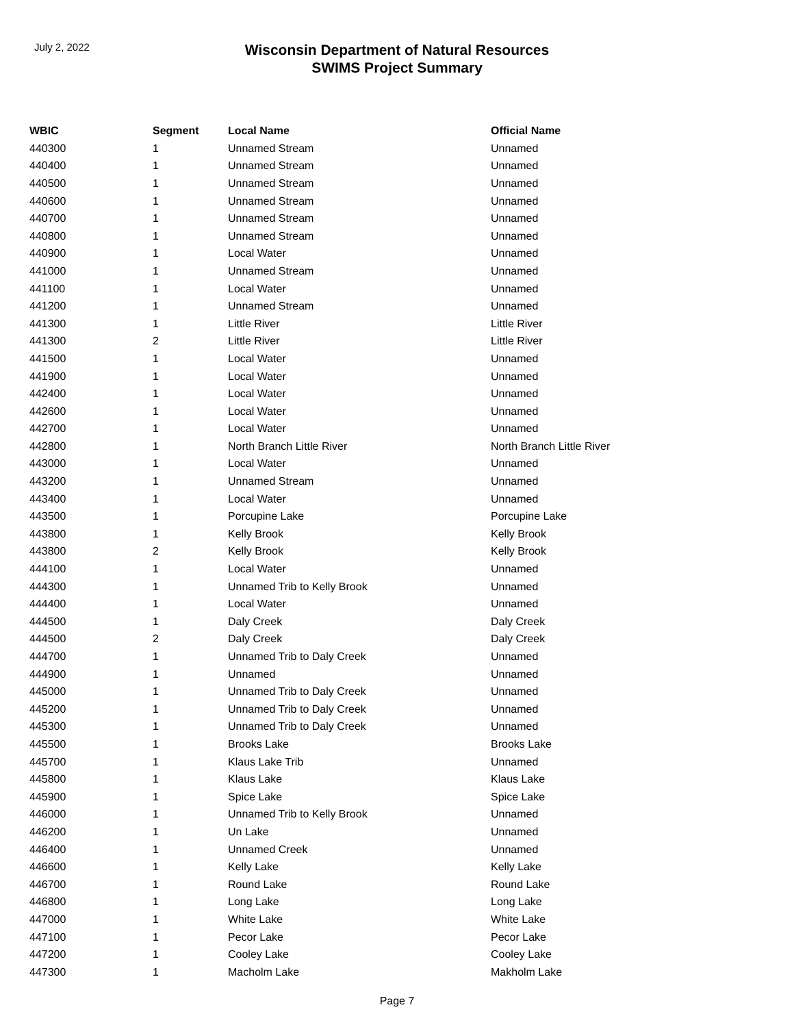July 2, 2022
Wisconsin Department of Natural Resources
SWIMS Project Summary
| WBIC | Segment | Local Name | Official Name |
| --- | --- | --- | --- |
| 440300 | 1 | Unnamed Stream | Unnamed |
| 440400 | 1 | Unnamed Stream | Unnamed |
| 440500 | 1 | Unnamed Stream | Unnamed |
| 440600 | 1 | Unnamed Stream | Unnamed |
| 440700 | 1 | Unnamed Stream | Unnamed |
| 440800 | 1 | Unnamed Stream | Unnamed |
| 440900 | 1 | Local Water | Unnamed |
| 441000 | 1 | Unnamed Stream | Unnamed |
| 441100 | 1 | Local Water | Unnamed |
| 441200 | 1 | Unnamed Stream | Unnamed |
| 441300 | 1 | Little River | Little River |
| 441300 | 2 | Little River | Little River |
| 441500 | 1 | Local Water | Unnamed |
| 441900 | 1 | Local Water | Unnamed |
| 442400 | 1 | Local Water | Unnamed |
| 442600 | 1 | Local Water | Unnamed |
| 442700 | 1 | Local Water | Unnamed |
| 442800 | 1 | North Branch Little River | North Branch Little River |
| 443000 | 1 | Local Water | Unnamed |
| 443200 | 1 | Unnamed Stream | Unnamed |
| 443400 | 1 | Local Water | Unnamed |
| 443500 | 1 | Porcupine Lake | Porcupine Lake |
| 443800 | 1 | Kelly Brook | Kelly Brook |
| 443800 | 2 | Kelly Brook | Kelly Brook |
| 444100 | 1 | Local Water | Unnamed |
| 444300 | 1 | Unnamed Trib to Kelly Brook | Unnamed |
| 444400 | 1 | Local Water | Unnamed |
| 444500 | 1 | Daly Creek | Daly Creek |
| 444500 | 2 | Daly Creek | Daly Creek |
| 444700 | 1 | Unnamed Trib to Daly Creek | Unnamed |
| 444900 | 1 | Unnamed | Unnamed |
| 445000 | 1 | Unnamed Trib to Daly Creek | Unnamed |
| 445200 | 1 | Unnamed Trib to Daly Creek | Unnamed |
| 445300 | 1 | Unnamed Trib to Daly Creek | Unnamed |
| 445500 | 1 | Brooks Lake | Brooks Lake |
| 445700 | 1 | Klaus Lake Trib | Unnamed |
| 445800 | 1 | Klaus Lake | Klaus Lake |
| 445900 | 1 | Spice Lake | Spice Lake |
| 446000 | 1 | Unnamed Trib to Kelly Brook | Unnamed |
| 446200 | 1 | Un Lake | Unnamed |
| 446400 | 1 | Unnamed Creek | Unnamed |
| 446600 | 1 | Kelly Lake | Kelly Lake |
| 446700 | 1 | Round Lake | Round Lake |
| 446800 | 1 | Long Lake | Long Lake |
| 447000 | 1 | White Lake | White Lake |
| 447100 | 1 | Pecor Lake | Pecor Lake |
| 447200 | 1 | Cooley Lake | Cooley Lake |
| 447300 | 1 | Macholm Lake | Makholm Lake |
Page 7